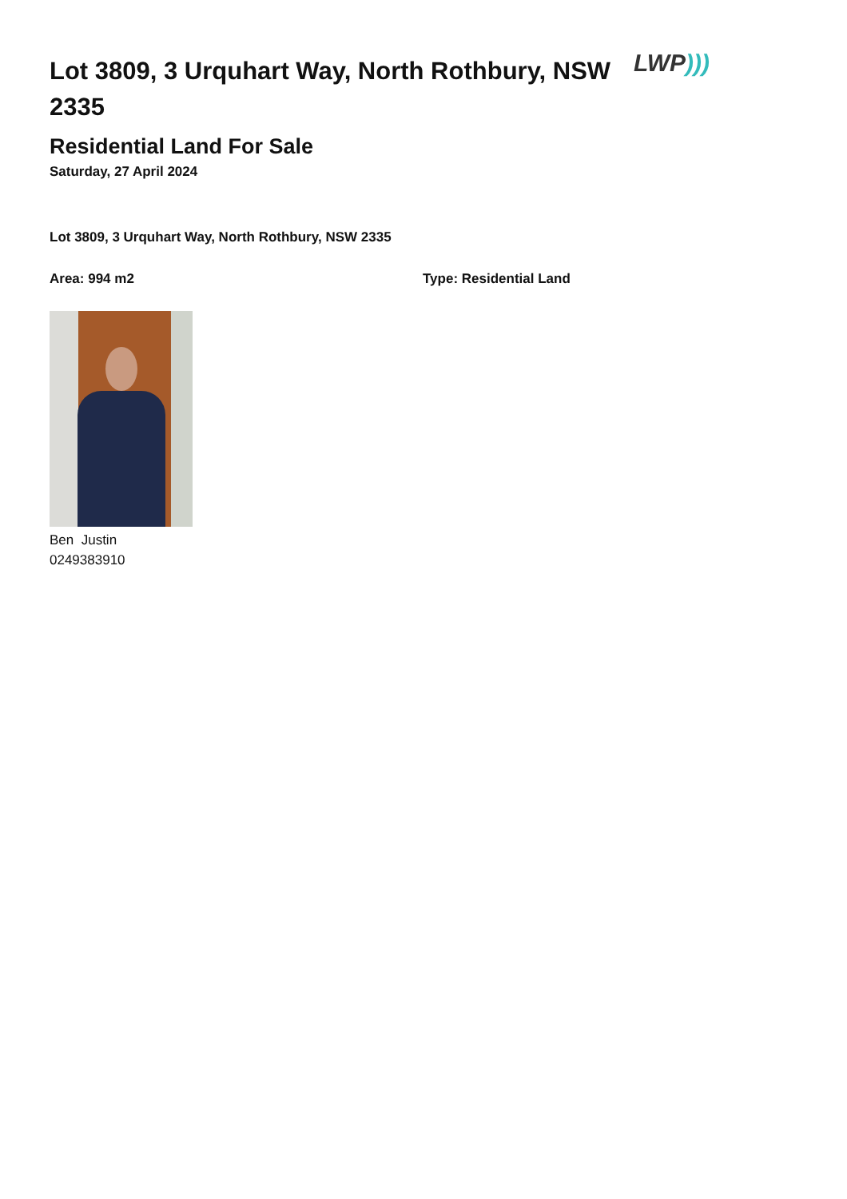Lot 3809, 3 Urquhart Way, North Rothbury, NSW 2335
LWP)))
Residential Land For Sale
Saturday, 27 April 2024
Lot 3809, 3 Urquhart Way, North Rothbury, NSW 2335
Area: 994 m2 Type: Residential Land
Ben Justin
0249383910